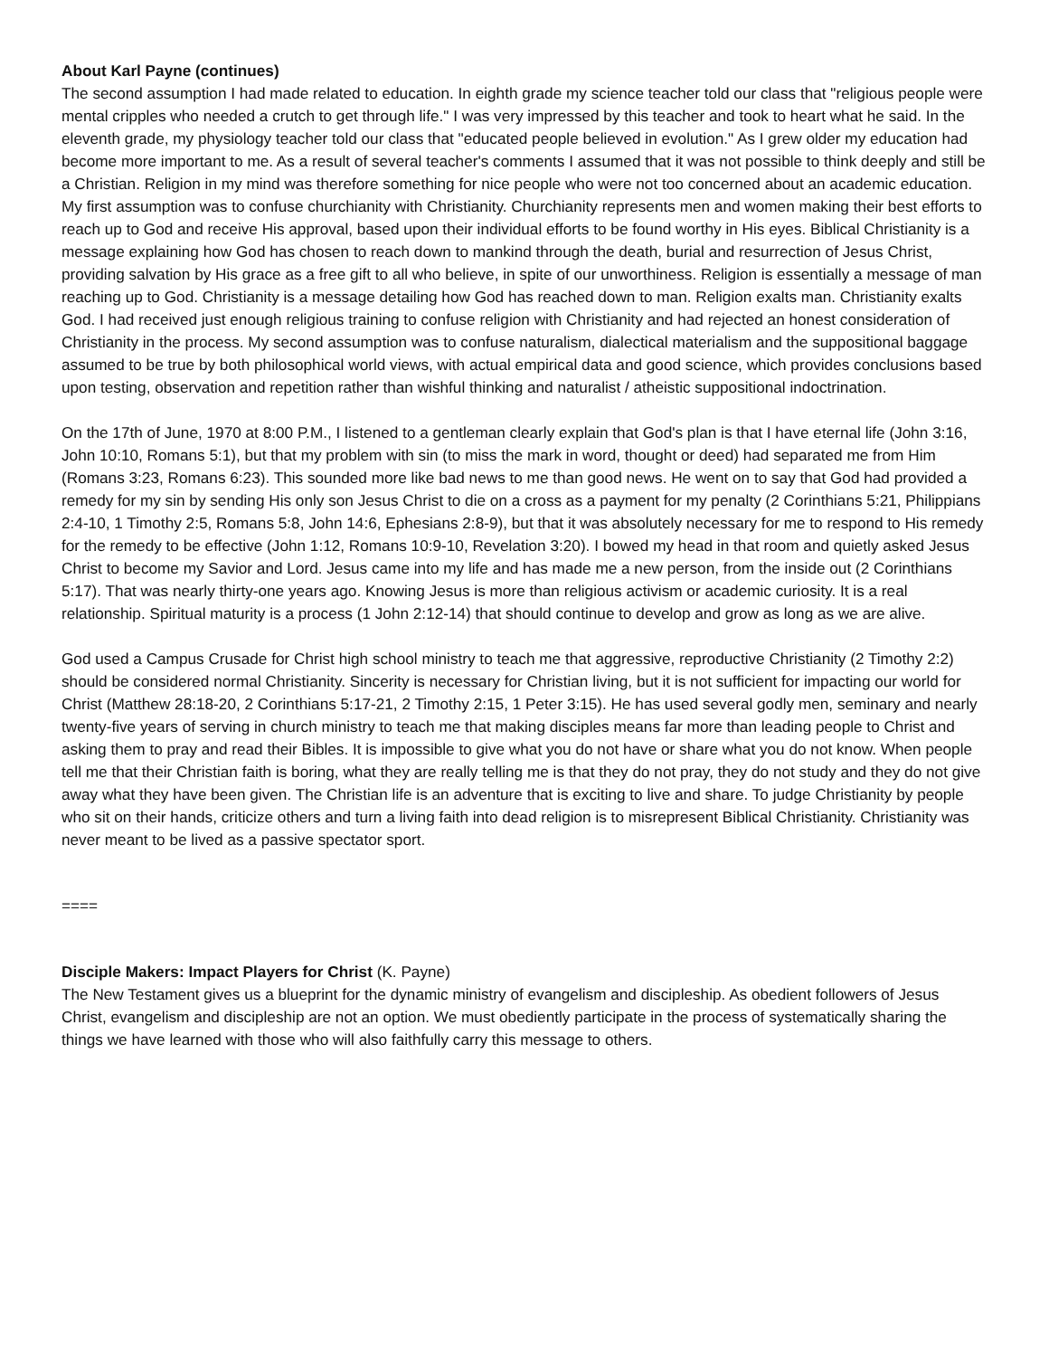About Karl Payne (continues)
The second assumption I had made related to education. In eighth grade my science teacher told our class that "religious people were mental cripples who needed a crutch to get through life." I was very impressed by this teacher and took to heart what he said. In the eleventh grade, my physiology teacher told our class that "educated people believed in evolution." As I grew older my education had become more important to me. As a result of several teacher's comments I assumed that it was not possible to think deeply and still be a Christian. Religion in my mind was therefore something for nice people who were not too concerned about an academic education. My first assumption was to confuse churchianity with Christianity. Churchianity represents men and women making their best efforts to reach up to God and receive His approval, based upon their individual efforts to be found worthy in His eyes. Biblical Christianity is a message explaining how God has chosen to reach down to mankind through the death, burial and resurrection of Jesus Christ, providing salvation by His grace as a free gift to all who believe, in spite of our unworthiness. Religion is essentially a message of man reaching up to God. Christianity is a message detailing how God has reached down to man. Religion exalts man. Christianity exalts God. I had received just enough religious training to confuse religion with Christianity and had rejected an honest consideration of Christianity in the process. My second assumption was to confuse naturalism, dialectical materialism and the suppositional baggage assumed to be true by both philosophical world views, with actual empirical data and good science, which provides conclusions based upon testing, observation and repetition rather than wishful thinking and naturalist / atheistic suppositional indoctrination.
On the 17th of June, 1970 at 8:00 P.M., I listened to a gentleman clearly explain that God's plan is that I have eternal life (John 3:16, John 10:10, Romans 5:1), but that my problem with sin (to miss the mark in word, thought or deed) had separated me from Him (Romans 3:23, Romans 6:23). This sounded more like bad news to me than good news. He went on to say that God had provided a remedy for my sin by sending His only son Jesus Christ to die on a cross as a payment for my penalty (2 Corinthians 5:21, Philippians 2:4-10, 1 Timothy 2:5, Romans 5:8, John 14:6, Ephesians 2:8-9), but that it was absolutely necessary for me to respond to His remedy for the remedy to be effective (John 1:12, Romans 10:9-10, Revelation 3:20). I bowed my head in that room and quietly asked Jesus Christ to become my Savior and Lord. Jesus came into my life and has made me a new person, from the inside out (2 Corinthians 5:17). That was nearly thirty-one years ago. Knowing Jesus is more than religious activism or academic curiosity. It is a real relationship. Spiritual maturity is a process (1 John 2:12-14) that should continue to develop and grow as long as we are alive.
God used a Campus Crusade for Christ high school ministry to teach me that aggressive, reproductive Christianity (2 Timothy 2:2) should be considered normal Christianity. Sincerity is necessary for Christian living, but it is not sufficient for impacting our world for Christ (Matthew 28:18-20, 2 Corinthians 5:17-21, 2 Timothy 2:15, 1 Peter 3:15). He has used several godly men, seminary and nearly twenty-five years of serving in church ministry to teach me that making disciples means far more than leading people to Christ and asking them to pray and read their Bibles. It is impossible to give what you do not have or share what you do not know. When people tell me that their Christian faith is boring, what they are really telling me is that they do not pray, they do not study and they do not give away what they have been given. The Christian life is an adventure that is exciting to live and share. To judge Christianity by people who sit on their hands, criticize others and turn a living faith into dead religion is to misrepresent Biblical Christianity. Christianity was never meant to be lived as a passive spectator sport.
====
Disciple Makers: Impact Players for Christ (K. Payne)
The New Testament gives us a blueprint for the dynamic ministry of evangelism and discipleship. As obedient followers of Jesus Christ, evangelism and discipleship are not an option. We must obediently participate in the process of systematically sharing the things we have learned with those who will also faithfully carry this message to others.